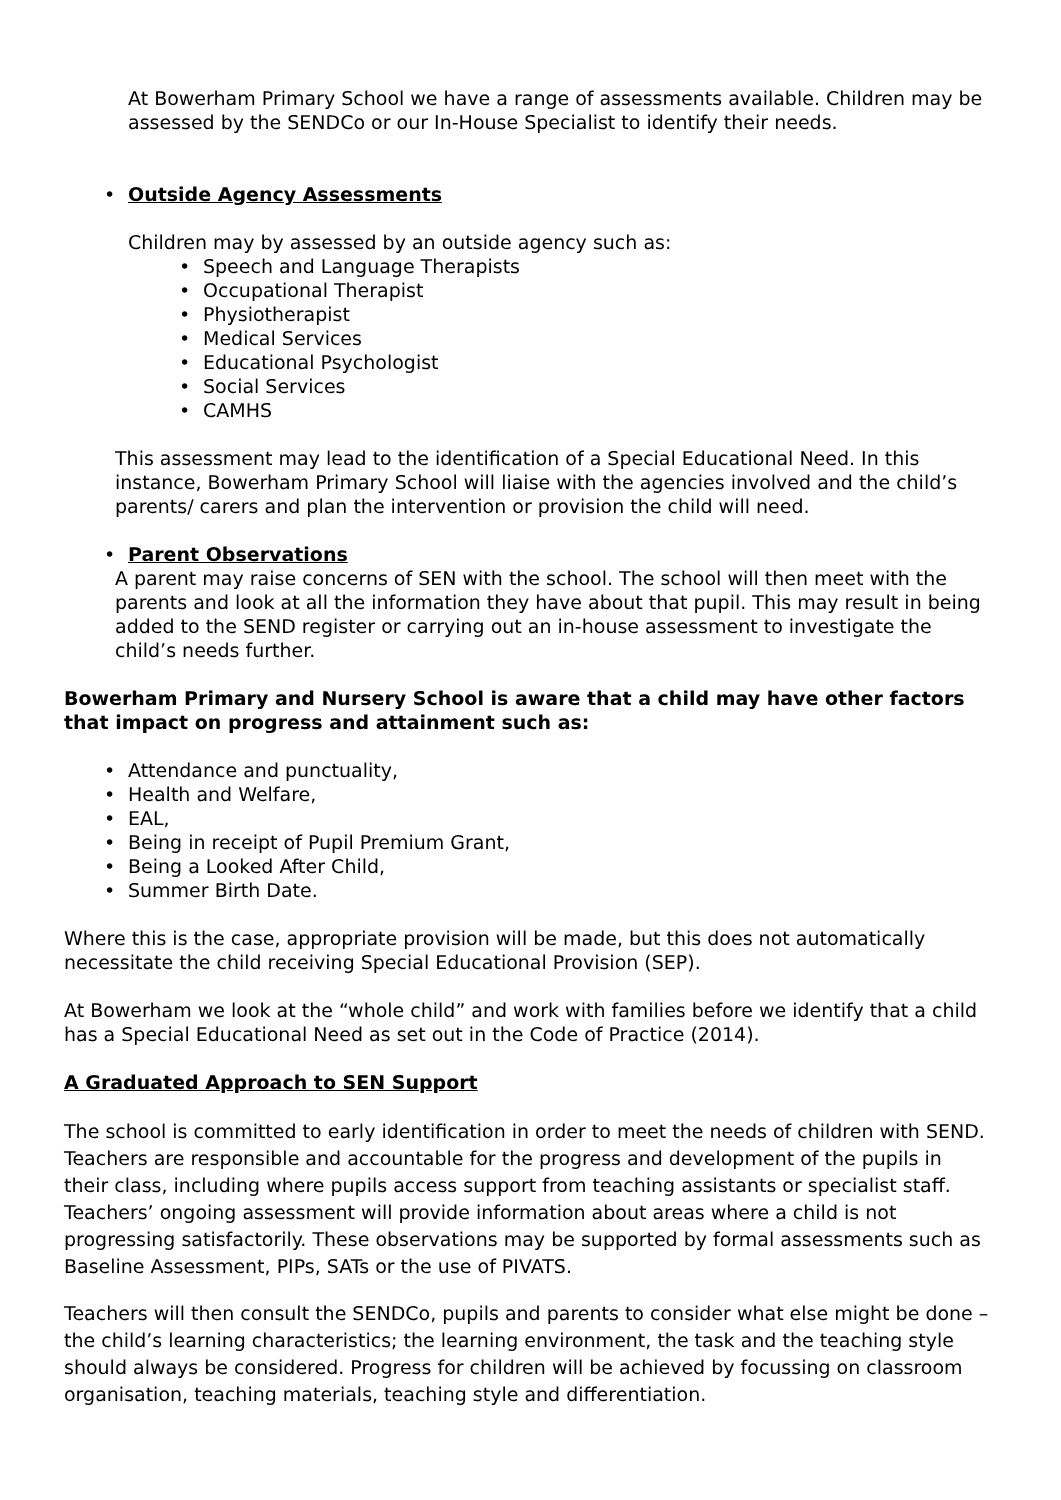At Bowerham Primary School we have a range of assessments available. Children may be assessed by the SENDCo or our In-House Specialist to identify their needs.
• Outside Agency Assessments
Children may by assessed by an outside agency such as:
• Speech and Language Therapists
• Occupational Therapist
• Physiotherapist
• Medical Services
• Educational Psychologist
• Social Services
• CAMHS
This assessment may lead to the identification of a Special Educational Need. In this instance, Bowerham Primary School will liaise with the agencies involved and the child’s parents/ carers and plan the intervention or provision the child will need.
• Parent Observations
A parent may raise concerns of SEN with the school. The school will then meet with the parents and look at all the information they have about that pupil. This may result in being added to the SEND register or carrying out an in-house assessment to investigate the child’s needs further.
Bowerham Primary and Nursery School is aware that a child may have other factors that impact on progress and attainment such as:
• Attendance and punctuality,
• Health and Welfare,
• EAL,
• Being in receipt of Pupil Premium Grant,
• Being a Looked After Child,
• Summer Birth Date.
Where this is the case, appropriate provision will be made, but this does not automatically necessitate the child receiving Special Educational Provision (SEP).
At Bowerham we look at the “whole child” and work with families before we identify that a child has a Special Educational Need as set out in the Code of Practice (2014).
A Graduated Approach to SEN Support
The school is committed to early identification in order to meet the needs of children with SEND. Teachers are responsible and accountable for the progress and development of the pupils in their class, including where pupils access support from teaching assistants or specialist staff. Teachers’ ongoing assessment will provide information about areas where a child is not progressing satisfactorily. These observations may be supported by formal assessments such as Baseline Assessment, PIPs, SATs or the use of PIVATS.
Teachers will then consult the SENDCo, pupils and parents to consider what else might be done – the child’s learning characteristics; the learning environment, the task and the teaching style should always be considered. Progress for children will be achieved by focussing on classroom organisation, teaching materials, teaching style and differentiation.